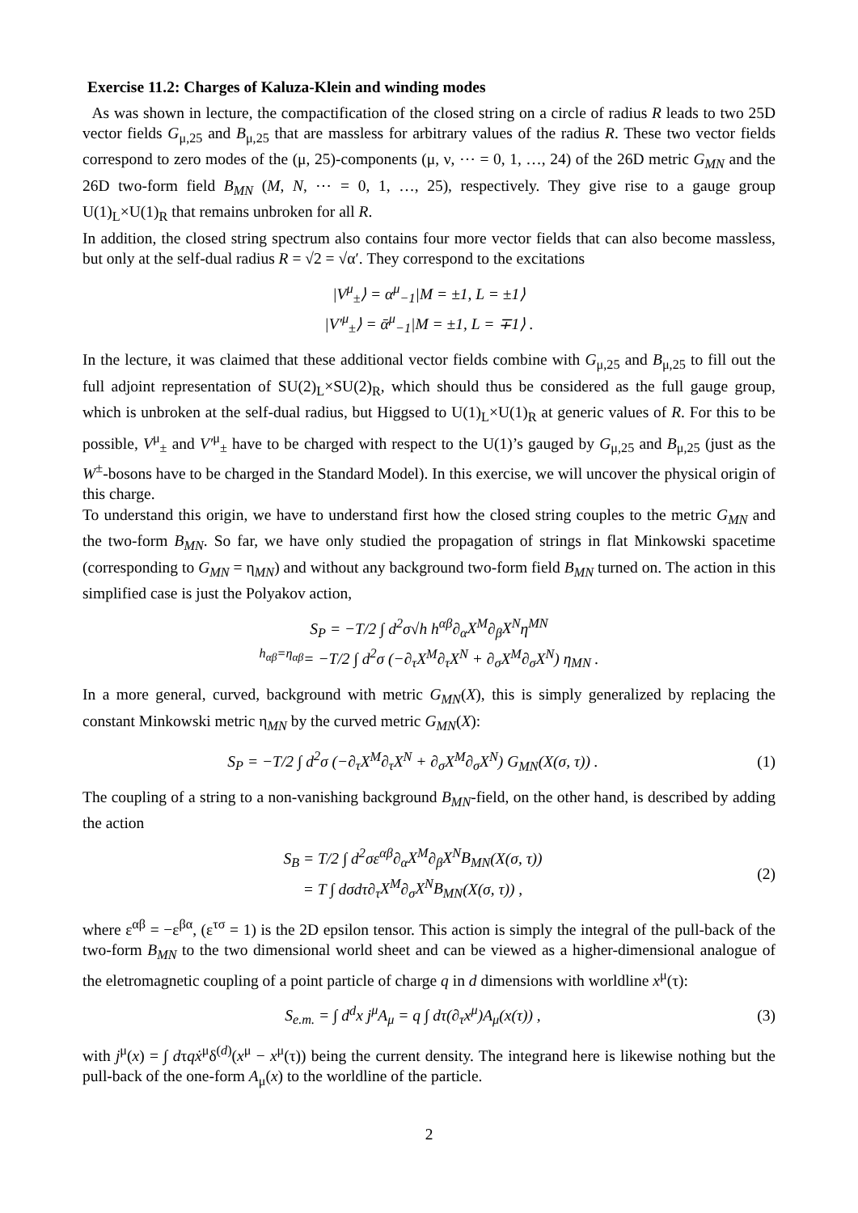Exercise 11.2: Charges of Kaluza-Klein and winding modes
As was shown in lecture, the compactification of the closed string on a circle of radius R leads to two 25D vector fields G<sub>μ,25</sub> and B<sub>μ,25</sub> that are massless for arbitrary values of the radius R. These two vector fields correspond to zero modes of the (μ, 25)-components (μ, ν, ⋯ = 0, 1, …, 24) of the 26D metric G<sub>MN</sub> and the 26D two-form field B<sub>MN</sub> (M, N, ⋯ = 0, 1, …, 25), respectively. They give rise to a gauge group U(1)<sub>L</sub>×U(1)<sub>R</sub> that remains unbroken for all R.
In addition, the closed string spectrum also contains four more vector fields that can also become massless, but only at the self-dual radius R = √2 = √α′. They correspond to the excitations
|V<sup>μ</sup><sub>±</sub>⟩ = α<sup>μ</sup><sub>−1</sub>|M = ±1, L = ±1⟩
|V′<sup>μ</sup><sub>±</sub>⟩ = ᾱ<sup>μ</sup><sub>−1</sub>|M = ±1, L = ∓1⟩ .
In the lecture, it was claimed that these additional vector fields combine with G<sub>μ,25</sub> and B<sub>μ,25</sub> to fill out the full adjoint representation of SU(2)<sub>L</sub>×SU(2)<sub>R</sub>, which should thus be considered as the full gauge group, which is unbroken at the self-dual radius, but Higgsed to U(1)<sub>L</sub>×U(1)<sub>R</sub> at generic values of R. For this to be possible, V<sup>μ</sup><sub>±</sub> and V′<sup>μ</sup><sub>±</sub> have to be charged with respect to the U(1)’s gauged by G<sub>μ,25</sub> and B<sub>μ,25</sub> (just as the W<sup>±</sup>-bosons have to be charged in the Standard Model). In this exercise, we will uncover the physical origin of this charge.
To understand this origin, we have to understand first how the closed string couples to the metric G<sub>MN</sub> and the two-form B<sub>MN</sub>. So far, we have only studied the propagation of strings in flat Minkowski spacetime (corresponding to G<sub>MN</sub> = η<sub>MN</sub>) and without any background two-form field B<sub>MN</sub> turned on. The action in this simplified case is just the Polyakov action,
S<sub>P</sub> = −T/2 ∫ d<sup>2</sup>σ√h h<sup>αβ</sup>∂<sub>α</sub>X<sup>M</sup>∂<sub>β</sub>X<sup>N</sup>η<sup>MN</sup>
<sup>h<sub>αβ</sub>=η<sub>αβ</sub></sup>= −T/2 ∫ d<sup>2</sup>σ (−∂<sub>τ</sub>X<sup>M</sup>∂<sub>τ</sub>X<sup>N</sup> + ∂<sub>σ</sub>X<sup>M</sup>∂<sub>σ</sub>X<sup>N</sup>) η<sub>MN</sub> .
In a more general, curved, background with metric G<sub>MN</sub>(X), this is simply generalized by replacing the constant Minkowski metric η<sub>MN</sub> by the curved metric G<sub>MN</sub>(X):
S<sub>P</sub> = −T/2 ∫ d<sup>2</sup>σ (−∂<sub>τ</sub>X<sup>M</sup>∂<sub>τ</sub>X<sup>N</sup> + ∂<sub>σ</sub>X<sup>M</sup>∂<sub>σ</sub>X<sup>N</sup>) G<sub>MN</sub>(X(σ, τ)) .
(1)
The coupling of a string to a non-vanishing background B<sub>MN</sub>-field, on the other hand, is described by adding the action
S<sub>B</sub> = T/2 ∫ d<sup>2</sup>σε<sup>αβ</sup>∂<sub>α</sub>X<sup>M</sup>∂<sub>β</sub>X<sup>N</sup>B<sub>MN</sub>(X(σ, τ))
= T ∫ dσdτ∂<sub>τ</sub>X<sup>M</sup>∂<sub>σ</sub>X<sup>N</sup>B<sub>MN</sub>(X(σ, τ)) ,
(2)
where ε<sup>αβ</sup> = −ε<sup>βα</sup>, (ε<sup>τσ</sup> = 1) is the 2D epsilon tensor. This action is simply the integral of the pull-back of the two-form B<sub>MN</sub> to the two dimensional world sheet and can be viewed as a higher-dimensional analogue of the eletromagnetic coupling of a point particle of charge q in d dimensions with worldline x<sup>μ</sup>(τ):
S<sub>e.m.</sub> = ∫ d<sup>d</sup>x j<sup>μ</sup>A<sub>μ</sub> = q ∫ dτ(∂<sub>τ</sub>x<sup>μ</sup>)A<sub>μ</sub>(x(τ)) ,
(3)
with j<sup>μ</sup>(x) = ∫ dτqẋ<sup>μ</sup>δ<sup>(d)</sup>(x<sup>μ</sup> − x<sup>μ</sup>(τ)) being the current density. The integrand here is likewise nothing but the pull-back of the one-form A<sub>μ</sub>(x) to the worldline of the particle.
2